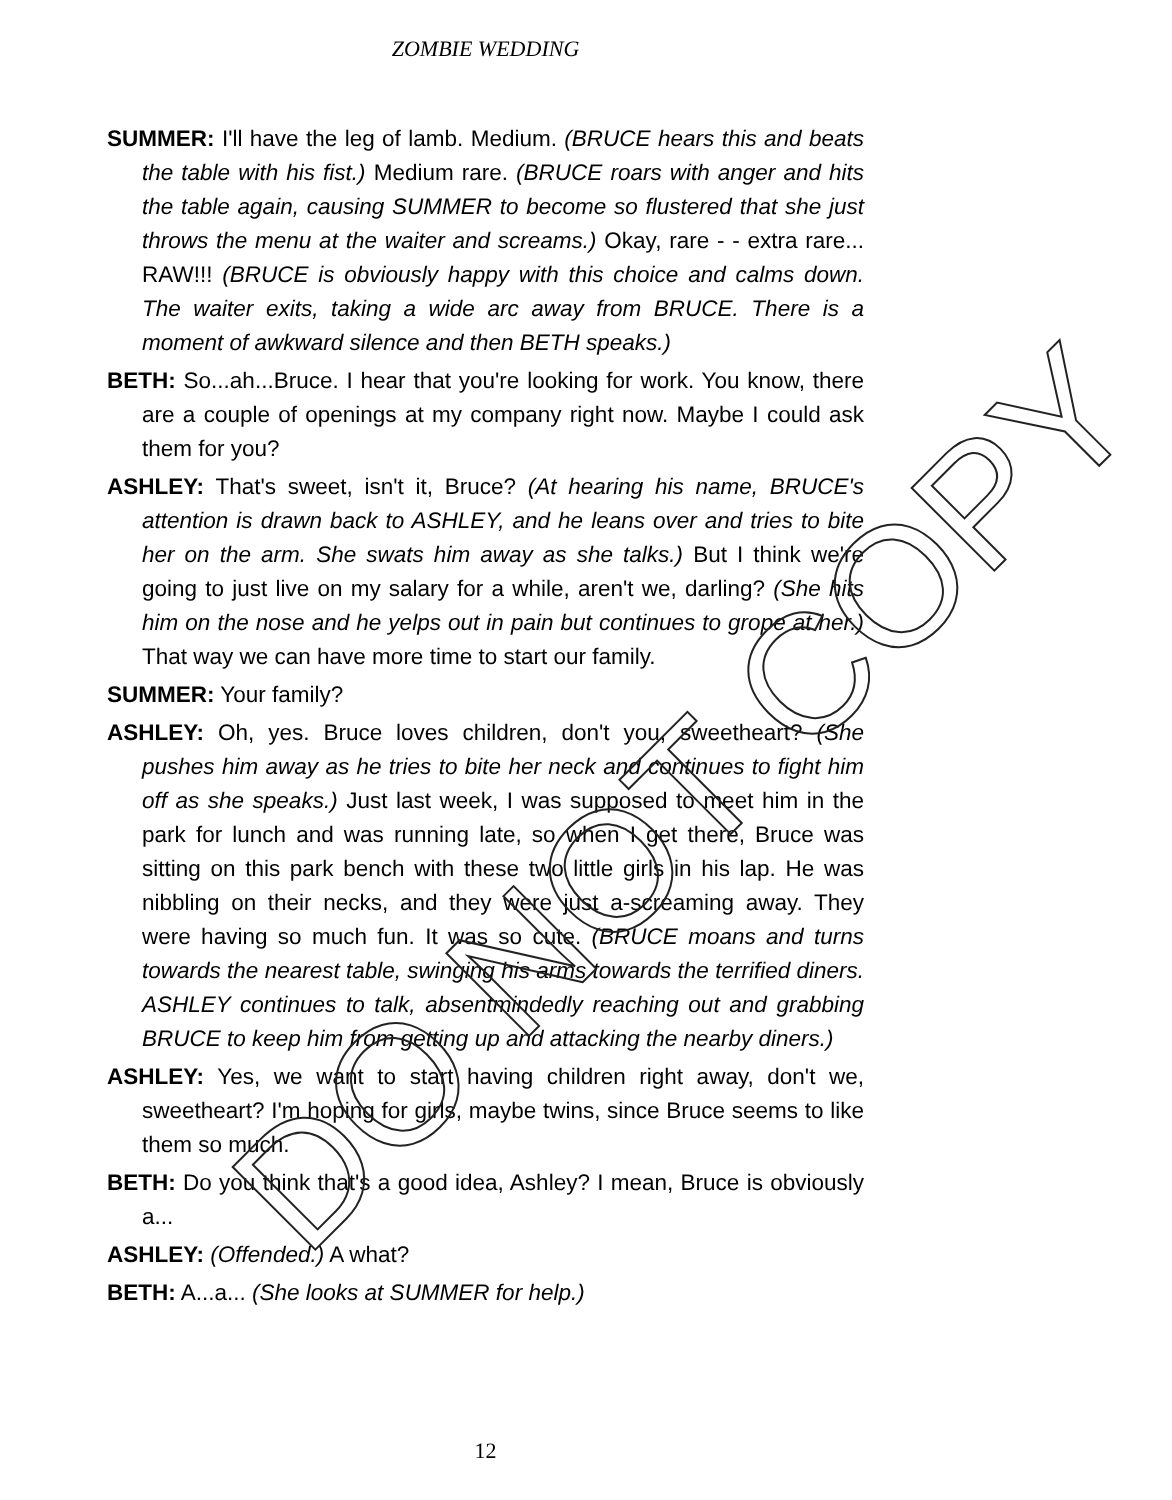ZOMBIE WEDDING
SUMMER: I'll have the leg of lamb. Medium. (BRUCE hears this and beats the table with his fist.) Medium rare. (BRUCE roars with anger and hits the table again, causing SUMMER to become so flustered that she just throws the menu at the waiter and screams.) Okay, rare - - extra rare... RAW!!! (BRUCE is obviously happy with this choice and calms down. The waiter exits, taking a wide arc away from BRUCE. There is a moment of awkward silence and then BETH speaks.)
BETH: So...ah...Bruce. I hear that you're looking for work. You know, there are a couple of openings at my company right now. Maybe I could ask them for you?
ASHLEY: That's sweet, isn't it, Bruce? (At hearing his name, BRUCE's attention is drawn back to ASHLEY, and he leans over and tries to bite her on the arm. She swats him away as she talks.) But I think we're going to just live on my salary for a while, aren't we, darling? (She hits him on the nose and he yelps out in pain but continues to grope at her.) That way we can have more time to start our family.
SUMMER: Your family?
ASHLEY: Oh, yes. Bruce loves children, don't you, sweetheart? (She pushes him away as he tries to bite her neck and continues to fight him off as she speaks.) Just last week, I was supposed to meet him in the park for lunch and was running late, so when I get there, Bruce was sitting on this park bench with these two little girls in his lap. He was nibbling on their necks, and they were just a-screaming away. They were having so much fun. It was so cute. (BRUCE moans and turns towards the nearest table, swinging his arms towards the terrified diners. ASHLEY continues to talk, absentmindedly reaching out and grabbing BRUCE to keep him from getting up and attacking the nearby diners.)
ASHLEY: Yes, we want to start having children right away, don't we, sweetheart? I'm hoping for girls, maybe twins, since Bruce seems to like them so much.
BETH: Do you think that's a good idea, Ashley? I mean, Bruce is obviously a...
ASHLEY: (Offended.) A what?
BETH: A...a... (She looks at SUMMER for help.)
DO NOT COPY
12